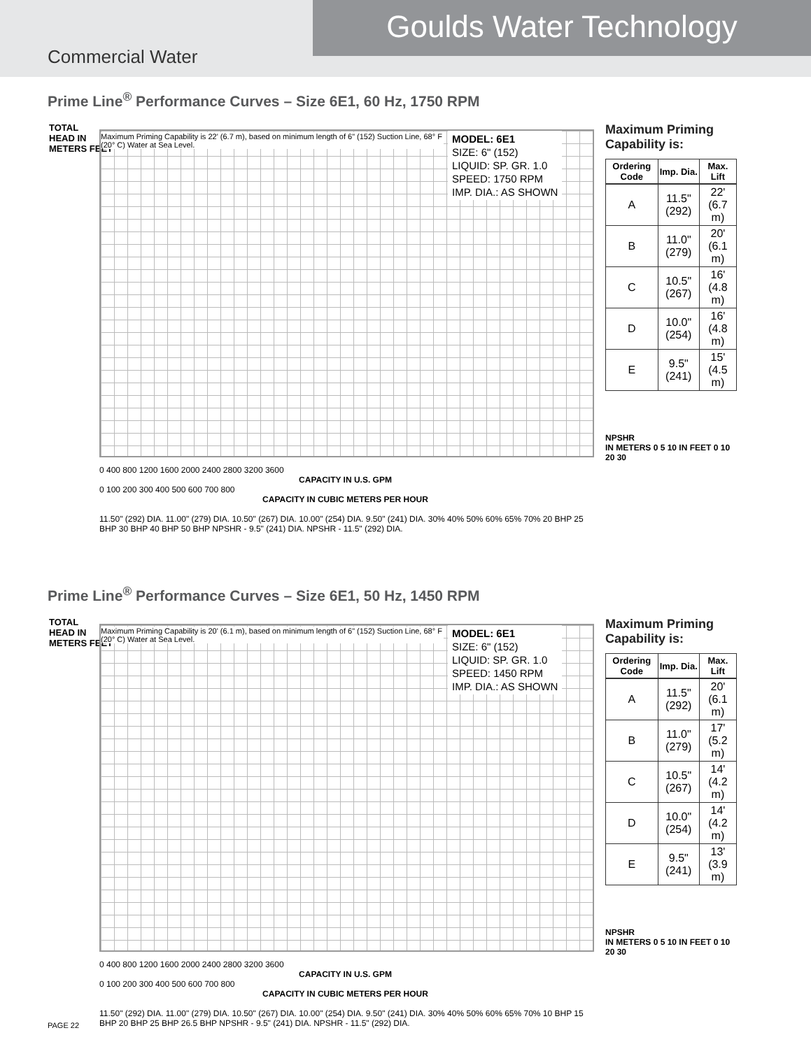Goulds Water Technology
Commercial Water
Prime Line<sup>®</sup> Performance Curves – Size 6E1, 60 Hz, 1750 RPM
TOTAL
HEAD IN
METERS FEET
Maximum Priming Capability is 22' (6.7 m), based on minimum length of 6" (152) Suction Line, 68° F (20° C) Water at Sea Level.
MODEL: 6E1
SIZE: 6" (152)
LIQUID: SP. GR. 1.0
SPEED: 1750 RPM
IMP. DIA.: AS SHOWN
0 400 800 1200 1600 2000 2400 2800 3200 3600
CAPACITY IN U.S. GPM
0 100 200 300 400 500 600 700 800
CAPACITY IN CUBIC METERS PER HOUR
11.50" (292) DIA. 11.00" (279) DIA. 10.50" (267) DIA. 10.00" (254) DIA. 9.50" (241) DIA. 30% 40% 50% 60% 65% 70% 20 BHP 25 BHP 30 BHP 40 BHP 50 BHP NPSHR - 9.5" (241) DIA. NPSHR - 11.5" (292) DIA.
Maximum Priming Capability is:
| Ordering Code | Imp. Dia. | Max. Lift |
| --- | --- | --- |
| A | 11.5" (292) | 22' (6.7 m) |
| B | 11.0" (279) | 20' (6.1 m) |
| C | 10.5" (267) | 16' (4.8 m) |
| D | 10.0" (254) | 16' (4.8 m) |
| E | 9.5" (241) | 15' (4.5 m) |
NPSHR
IN METERS 0 5 10 IN FEET 0 10 20 30
Prime Line<sup>®</sup> Performance Curves – Size 6E1, 50 Hz, 1450 RPM
TOTAL
HEAD IN
METERS FEET
Maximum Priming Capability is 20' (6.1 m), based on minimum length of 6" (152) Suction Line, 68° F (20° C) Water at Sea Level.
MODEL: 6E1
SIZE: 6" (152)
LIQUID: SP. GR. 1.0
SPEED: 1450 RPM
IMP. DIA.: AS SHOWN
0 400 800 1200 1600 2000 2400 2800 3200 3600
CAPACITY IN U.S. GPM
0 100 200 300 400 500 600 700 800
CAPACITY IN CUBIC METERS PER HOUR
11.50" (292) DIA. 11.00" (279) DIA. 10.50" (267) DIA. 10.00" (254) DIA. 9.50" (241) DIA. 30% 40% 50% 60% 65% 70% 10 BHP 15 BHP 20 BHP 25 BHP 26.5 BHP NPSHR - 9.5" (241) DIA. NPSHR - 11.5" (292) DIA.
Maximum Priming Capability is:
| Ordering Code | Imp. Dia. | Max. Lift |
| --- | --- | --- |
| A | 11.5" (292) | 20' (6.1 m) |
| B | 11.0" (279) | 17' (5.2 m) |
| C | 10.5" (267) | 14' (4.2 m) |
| D | 10.0" (254) | 14' (4.2 m) |
| E | 9.5" (241) | 13' (3.9 m) |
NPSHR
IN METERS 0 5 10 IN FEET 0 10 20 30
PAGE 22